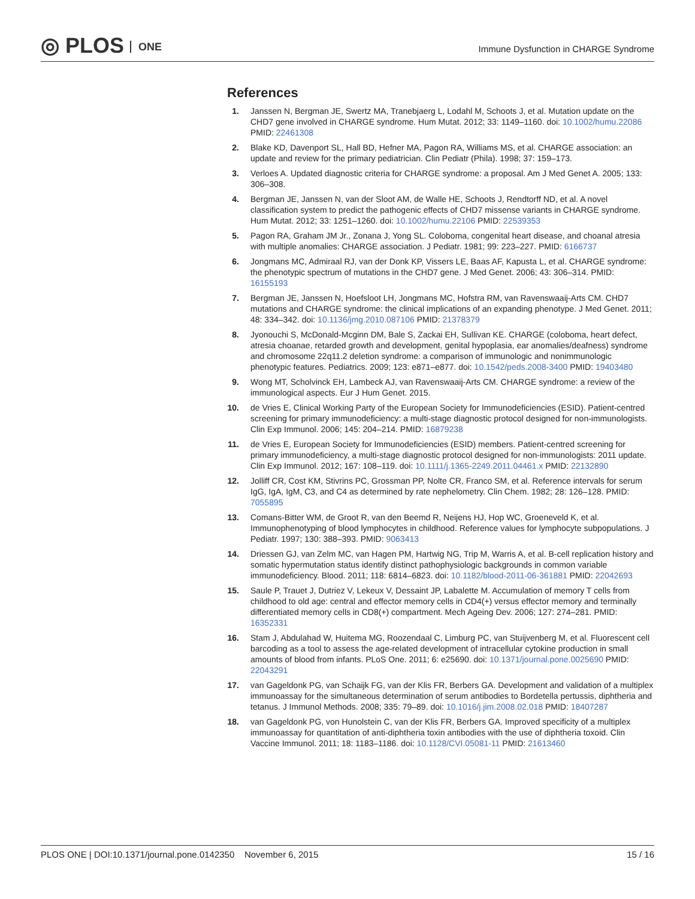◎ PLOS ONE
Immune Dysfunction in CHARGE Syndrome
References
1. Janssen N, Bergman JE, Swertz MA, Tranebjaerg L, Lodahl M, Schoots J, et al. Mutation update on the CHD7 gene involved in CHARGE syndrome. Hum Mutat. 2012; 33: 1149–1160. doi: 10.1002/humu.22086 PMID: 22461308
2. Blake KD, Davenport SL, Hall BD, Hefner MA, Pagon RA, Williams MS, et al. CHARGE association: an update and review for the primary pediatrician. Clin Pediatr (Phila). 1998; 37: 159–173.
3. Verloes A. Updated diagnostic criteria for CHARGE syndrome: a proposal. Am J Med Genet A. 2005; 133: 306–308.
4. Bergman JE, Janssen N, van der Sloot AM, de Walle HE, Schoots J, Rendtorff ND, et al. A novel classification system to predict the pathogenic effects of CHD7 missense variants in CHARGE syndrome. Hum Mutat. 2012; 33: 1251–1260. doi: 10.1002/humu.22106 PMID: 22539353
5. Pagon RA, Graham JM Jr., Zonana J, Yong SL. Coloboma, congenital heart disease, and choanal atresia with multiple anomalies: CHARGE association. J Pediatr. 1981; 99: 223–227. PMID: 6166737
6. Jongmans MC, Admiraal RJ, van der Donk KP, Vissers LE, Baas AF, Kapusta L, et al. CHARGE syndrome: the phenotypic spectrum of mutations in the CHD7 gene. J Med Genet. 2006; 43: 306–314. PMID: 16155193
7. Bergman JE, Janssen N, Hoefsloot LH, Jongmans MC, Hofstra RM, van Ravenswaaij-Arts CM. CHD7 mutations and CHARGE syndrome: the clinical implications of an expanding phenotype. J Med Genet. 2011; 48: 334–342. doi: 10.1136/jmg.2010.087106 PMID: 21378379
8. Jyonouchi S, McDonald-Mcginn DM, Bale S, Zackai EH, Sullivan KE. CHARGE (coloboma, heart defect, atresia choanae, retarded growth and development, genital hypoplasia, ear anomalies/deafness) syndrome and chromosome 22q11.2 deletion syndrome: a comparison of immunologic and nonimmunologic phenotypic features. Pediatrics. 2009; 123: e871–e877. doi: 10.1542/peds.2008-3400 PMID: 19403480
9. Wong MT, Scholvinck EH, Lambeck AJ, van Ravenswaaij-Arts CM. CHARGE syndrome: a review of the immunological aspects. Eur J Hum Genet. 2015.
10. de Vries E, Clinical Working Party of the European Society for Immunodeficiencies (ESID). Patient-centred screening for primary immunodeficiency: a multi-stage diagnostic protocol designed for non-immunologists. Clin Exp Immunol. 2006; 145: 204–214. PMID: 16879238
11. de Vries E, European Society for Immunodeficiencies (ESID) members. Patient-centred screening for primary immunodeficiency, a multi-stage diagnostic protocol designed for non-immunologists: 2011 update. Clin Exp Immunol. 2012; 167: 108–119. doi: 10.1111/j.1365-2249.2011.04461.x PMID: 22132890
12. Jolliff CR, Cost KM, Stivrins PC, Grossman PP, Nolte CR, Franco SM, et al. Reference intervals for serum IgG, IgA, IgM, C3, and C4 as determined by rate nephelometry. Clin Chem. 1982; 28: 126–128. PMID: 7055895
13. Comans-Bitter WM, de Groot R, van den Beemd R, Neijens HJ, Hop WC, Groeneveld K, et al. Immunophenotyping of blood lymphocytes in childhood. Reference values for lymphocyte subpopulations. J Pediatr. 1997; 130: 388–393. PMID: 9063413
14. Driessen GJ, van Zelm MC, van Hagen PM, Hartwig NG, Trip M, Warris A, et al. B-cell replication history and somatic hypermutation status identify distinct pathophysiologic backgrounds in common variable immunodeficiency. Blood. 2011; 118: 6814–6823. doi: 10.1182/blood-2011-06-361881 PMID: 22042693
15. Saule P, Trauet J, Dutriez V, Lekeux V, Dessaint JP, Labalette M. Accumulation of memory T cells from childhood to old age: central and effector memory cells in CD4(+) versus effector memory and terminally differentiated memory cells in CD8(+) compartment. Mech Ageing Dev. 2006; 127: 274–281. PMID: 16352331
16. Stam J, Abdulahad W, Huitema MG, Roozendaal C, Limburg PC, van Stuijvenberg M, et al. Fluorescent cell barcoding as a tool to assess the age-related development of intracellular cytokine production in small amounts of blood from infants. PLoS One. 2011; 6: e25690. doi: 10.1371/journal.pone.0025690 PMID: 22043291
17. van Gageldonk PG, van Schaijk FG, van der Klis FR, Berbers GA. Development and validation of a multiplex immunoassay for the simultaneous determination of serum antibodies to Bordetella pertussis, diphtheria and tetanus. J Immunol Methods. 2008; 335: 79–89. doi: 10.1016/j.jim.2008.02.018 PMID: 18407287
18. van Gageldonk PG, von Hunolstein C, van der Klis FR, Berbers GA. Improved specificity of a multiplex immunoassay for quantitation of anti-diphtheria toxin antibodies with the use of diphtheria toxoid. Clin Vaccine Immunol. 2011; 18: 1183–1186. doi: 10.1128/CVI.05081-11 PMID: 21613460
PLOS ONE | DOI:10.1371/journal.pone.0142350 November 6, 2015 15 / 16